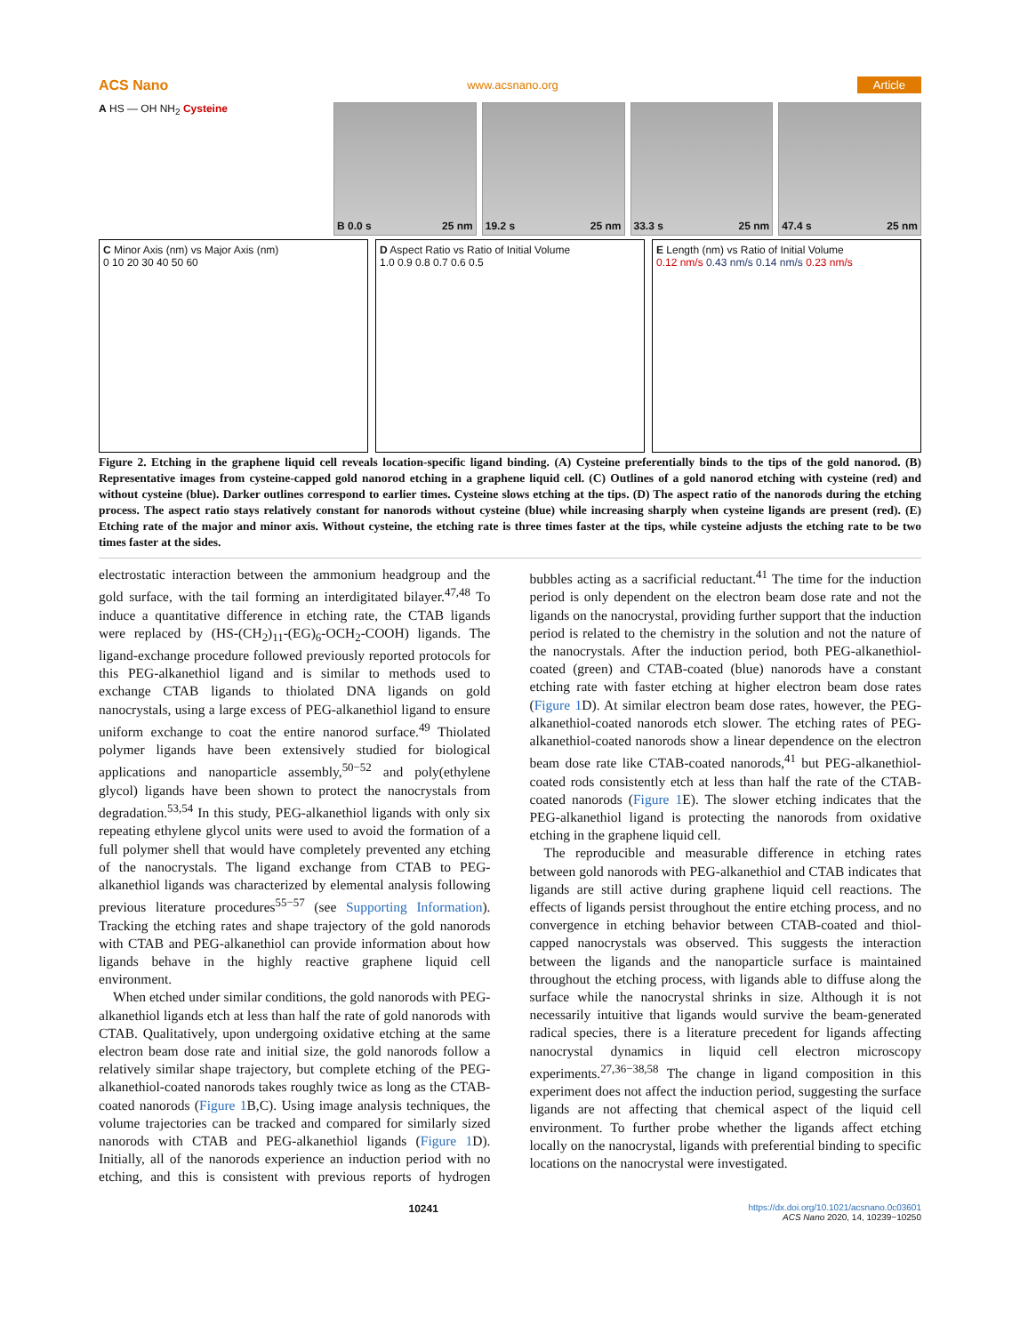ACS Nano www.acsnano.org Article
A HS — OH NH<sub>2</sub> Cysteine
B 0.0 s 25 nm 19.2 s 25 nm 33.3 s 25 nm 47.4 s 25 nm
C Minor Axis (nm) vs Major Axis (nm)
0 10 20 30 40 50 60
D Aspect Ratio vs Ratio of Initial Volume
1.0 0.9 0.8 0.7 0.6 0.5
E Length (nm) vs Ratio of Initial Volume
0.12 nm/s 0.43 nm/s 0.14 nm/s 0.23 nm/s
Figure 2. Etching in the graphene liquid cell reveals location-specific ligand binding. (A) Cysteine preferentially binds to the tips of the gold nanorod. (B) Representative images from cysteine-capped gold nanorod etching in a graphene liquid cell. (C) Outlines of a gold nanorod etching with cysteine (red) and without cysteine (blue). Darker outlines correspond to earlier times. Cysteine slows etching at the tips. (D) The aspect ratio of the nanorods during the etching process. The aspect ratio stays relatively constant for nanorods without cysteine (blue) while increasing sharply when cysteine ligands are present (red). (E) Etching rate of the major and minor axis. Without cysteine, the etching rate is three times faster at the tips, while cysteine adjusts the etching rate to be two times faster at the sides.
electrostatic interaction between the ammonium headgroup and the gold surface, with the tail forming an interdigitated bilayer.<sup>47,48</sup> To induce a quantitative difference in etching rate, the CTAB ligands were replaced by (HS-(CH<sub>2</sub>)<sub>11</sub>-(EG)<sub>6</sub>-OCH<sub>2</sub>-COOH) ligands. The ligand-exchange procedure followed previously reported protocols for this PEG-alkanethiol ligand and is similar to methods used to exchange CTAB ligands to thiolated DNA ligands on gold nanocrystals, using a large excess of PEG-alkanethiol ligand to ensure uniform exchange to coat the entire nanorod surface.<sup>49</sup> Thiolated polymer ligands have been extensively studied for biological applications and nanoparticle assembly,<sup>50−52</sup> and poly(ethylene glycol) ligands have been shown to protect the nanocrystals from degradation.<sup>53,54</sup> In this study, PEG-alkanethiol ligands with only six repeating ethylene glycol units were used to avoid the formation of a full polymer shell that would have completely prevented any etching of the nanocrystals. The ligand exchange from CTAB to PEG-alkanethiol ligands was characterized by elemental analysis following previous literature procedures<sup>55−57</sup> (see Supporting Information). Tracking the etching rates and shape trajectory of the gold nanorods with CTAB and PEG-alkanethiol can provide information about how ligands behave in the highly reactive graphene liquid cell environment.
When etched under similar conditions, the gold nanorods with PEG-alkanethiol ligands etch at less than half the rate of gold nanorods with CTAB. Qualitatively, upon undergoing oxidative etching at the same electron beam dose rate and initial size, the gold nanorods follow a relatively similar shape trajectory, but complete etching of the PEG-alkanethiol-coated nanorods takes roughly twice as long as the CTAB-coated nanorods (Figure 1 B,C). Using image analysis techniques, the volume trajectories can be tracked and compared for similarly sized nanorods with CTAB and PEG-alkanethiol ligands (Figure 1 D). Initially, all of the nanorods experience an induction period with no etching, and this is consistent with previous reports of hydrogen bubbles acting as a sacrificial reductant.<sup>41</sup> The time for the induction period is only dependent on the electron beam dose rate and not the ligands on the nanocrystal, providing further support that the induction period is related to the chemistry in the solution and not the nature of the nanocrystals. After the induction period, both PEG-alkanethiol-coated (green) and CTAB-coated (blue) nanorods have a constant etching rate with faster etching at higher electron beam dose rates (Figure 1 D). At similar electron beam dose rates, however, the PEG-alkanethiol-coated nanorods etch slower. The etching rates of PEG-alkanethiol-coated nanorods show a linear dependence on the electron beam dose rate like CTAB-coated nanorods,<sup>41</sup> but PEG-alkanethiol-coated rods consistently etch at less than half the rate of the CTAB-coated nanorods (Figure 1 E). The slower etching indicates that the PEG-alkanethiol ligand is protecting the nanorods from oxidative etching in the graphene liquid cell.
The reproducible and measurable difference in etching rates between gold nanorods with PEG-alkanethiol and CTAB indicates that ligands are still active during graphene liquid cell reactions. The effects of ligands persist throughout the entire etching process, and no convergence in etching behavior between CTAB-coated and thiol-capped nanocrystals was observed. This suggests the interaction between the ligands and the nanoparticle surface is maintained throughout the etching process, with ligands able to diffuse along the surface while the nanocrystal shrinks in size. Although it is not necessarily intuitive that ligands would survive the beam-generated radical species, there is a literature precedent for ligands affecting nanocrystal dynamics in liquid cell electron microscopy experiments.<sup>27,36−38,58</sup> The change in ligand composition in this experiment does not affect the induction period, suggesting the surface ligands are not affecting that chemical aspect of the liquid cell environment. To further probe whether the ligands affect etching locally on the nanocrystal, ligands with preferential binding to specific locations on the nanocrystal were investigated.
10241 https://dx.doi.org/10.1021/acsnano.0c03601
ACS Nano 2020, 14, 10239−10250